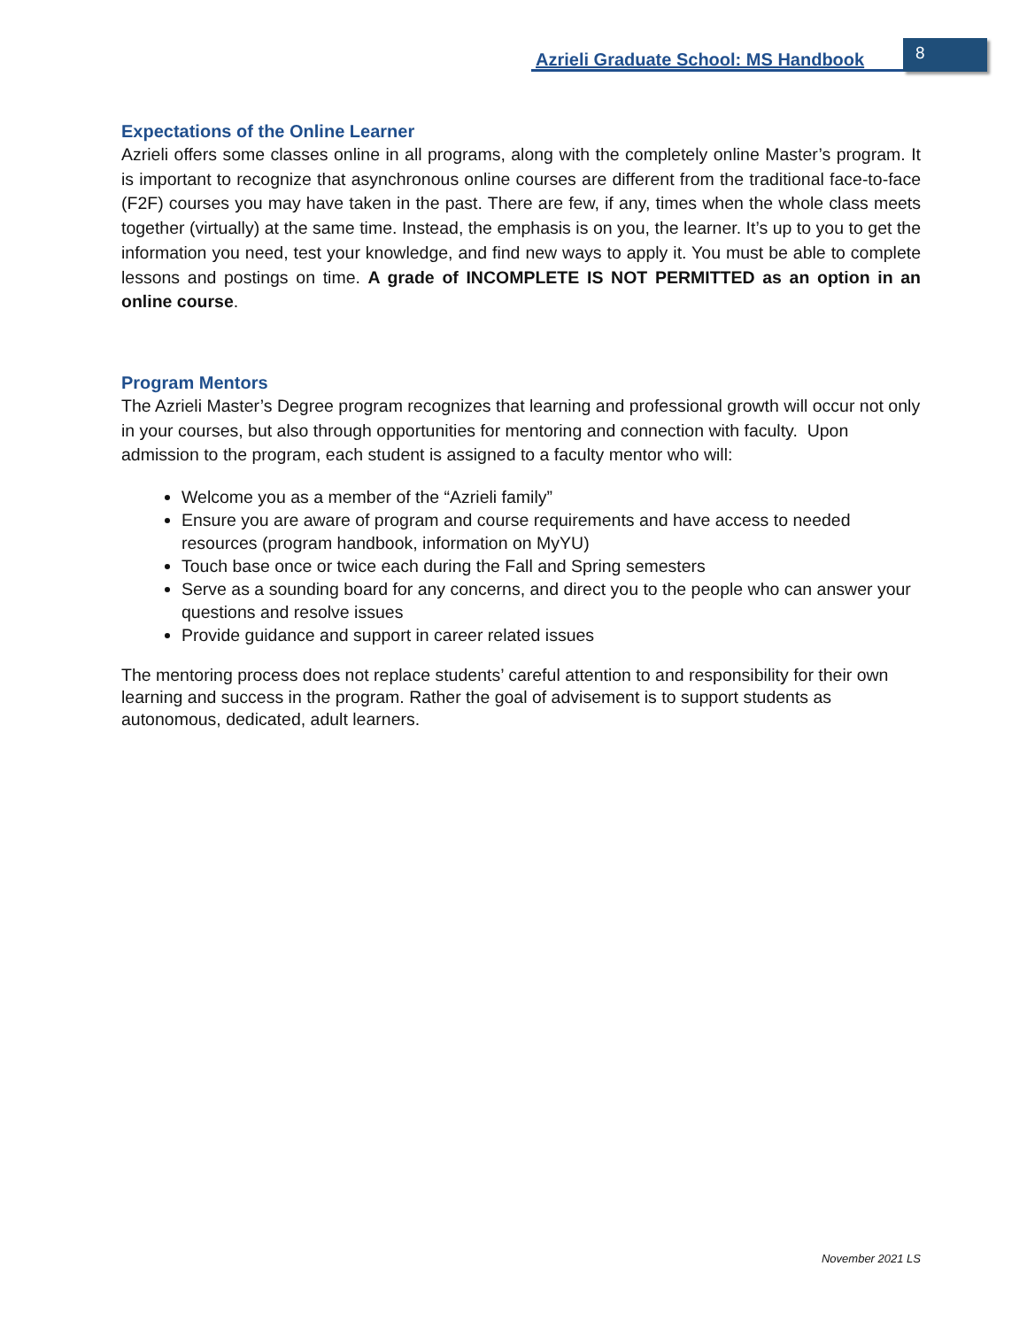Azrieli Graduate School: MS Handbook
8
Expectations of the Online Learner
Azrieli offers some classes online in all programs, along with the completely online Master’s program. It is important to recognize that asynchronous online courses are different from the traditional face-to-face (F2F) courses you may have taken in the past. There are few, if any, times when the whole class meets together (virtually) at the same time. Instead, the emphasis is on you, the learner. It’s up to you to get the information you need, test your knowledge, and find new ways to apply it. You must be able to complete lessons and postings on time. A grade of INCOMPLETE IS NOT PERMITTED as an option in an online course.
Program Mentors
The Azrieli Master’s Degree program recognizes that learning and professional growth will occur not only in your courses, but also through opportunities for mentoring and connection with faculty. Upon admission to the program, each student is assigned to a faculty mentor who will:
Welcome you as a member of the “Azrieli family”
Ensure you are aware of program and course requirements and have access to needed resources (program handbook, information on MyYU)
Touch base once or twice each during the Fall and Spring semesters
Serve as a sounding board for any concerns, and direct you to the people who can answer your questions and resolve issues
Provide guidance and support in career related issues
The mentoring process does not replace students’ careful attention to and responsibility for their own learning and success in the program. Rather the goal of advisement is to support students as autonomous, dedicated, adult learners.
November 2021 LS